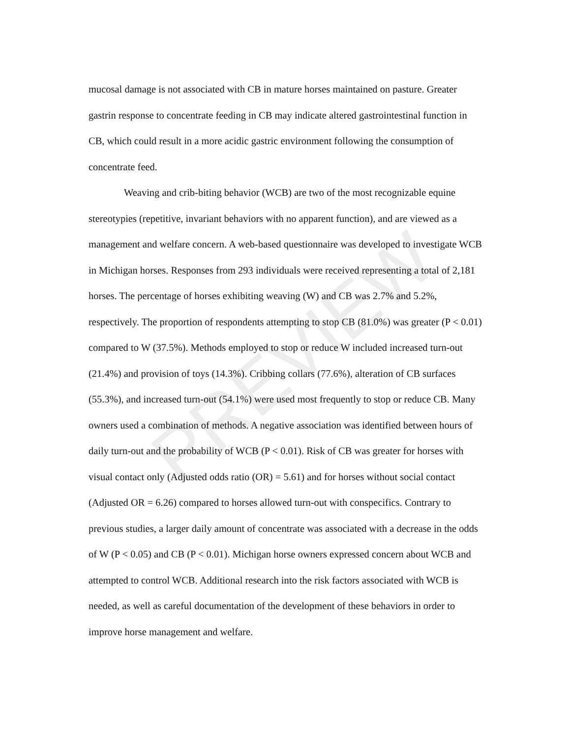mucosal damage is not associated with CB in mature horses maintained on pasture. Greater gastrin response to concentrate feeding in CB may indicate altered gastrointestinal function in CB, which could result in a more acidic gastric environment following the consumption of concentrate feed.
Weaving and crib-biting behavior (WCB) are two of the most recognizable equine stereotypies (repetitive, invariant behaviors with no apparent function), and are viewed as a management and welfare concern. A web-based questionnaire was developed to investigate WCB in Michigan horses. Responses from 293 individuals were received representing a total of 2,181 horses. The percentage of horses exhibiting weaving (W) and CB was 2.7% and 5.2%, respectively. The proportion of respondents attempting to stop CB (81.0%) was greater (P < 0.01) compared to W (37.5%). Methods employed to stop or reduce W included increased turn-out (21.4%) and provision of toys (14.3%). Cribbing collars (77.6%), alteration of CB surfaces (55.3%), and increased turn-out (54.1%) were used most frequently to stop or reduce CB. Many owners used a combination of methods. A negative association was identified between hours of daily turn-out and the probability of WCB (P < 0.01). Risk of CB was greater for horses with visual contact only (Adjusted odds ratio (OR) = 5.61) and for horses without social contact (Adjusted OR = 6.26) compared to horses allowed turn-out with conspecifics. Contrary to previous studies, a larger daily amount of concentrate was associated with a decrease in the odds of W (P < 0.05) and CB (P < 0.01). Michigan horse owners expressed concern about WCB and attempted to control WCB. Additional research into the risk factors associated with WCB is needed, as well as careful documentation of the development of these behaviors in order to improve horse management and welfare.
PREVIEW